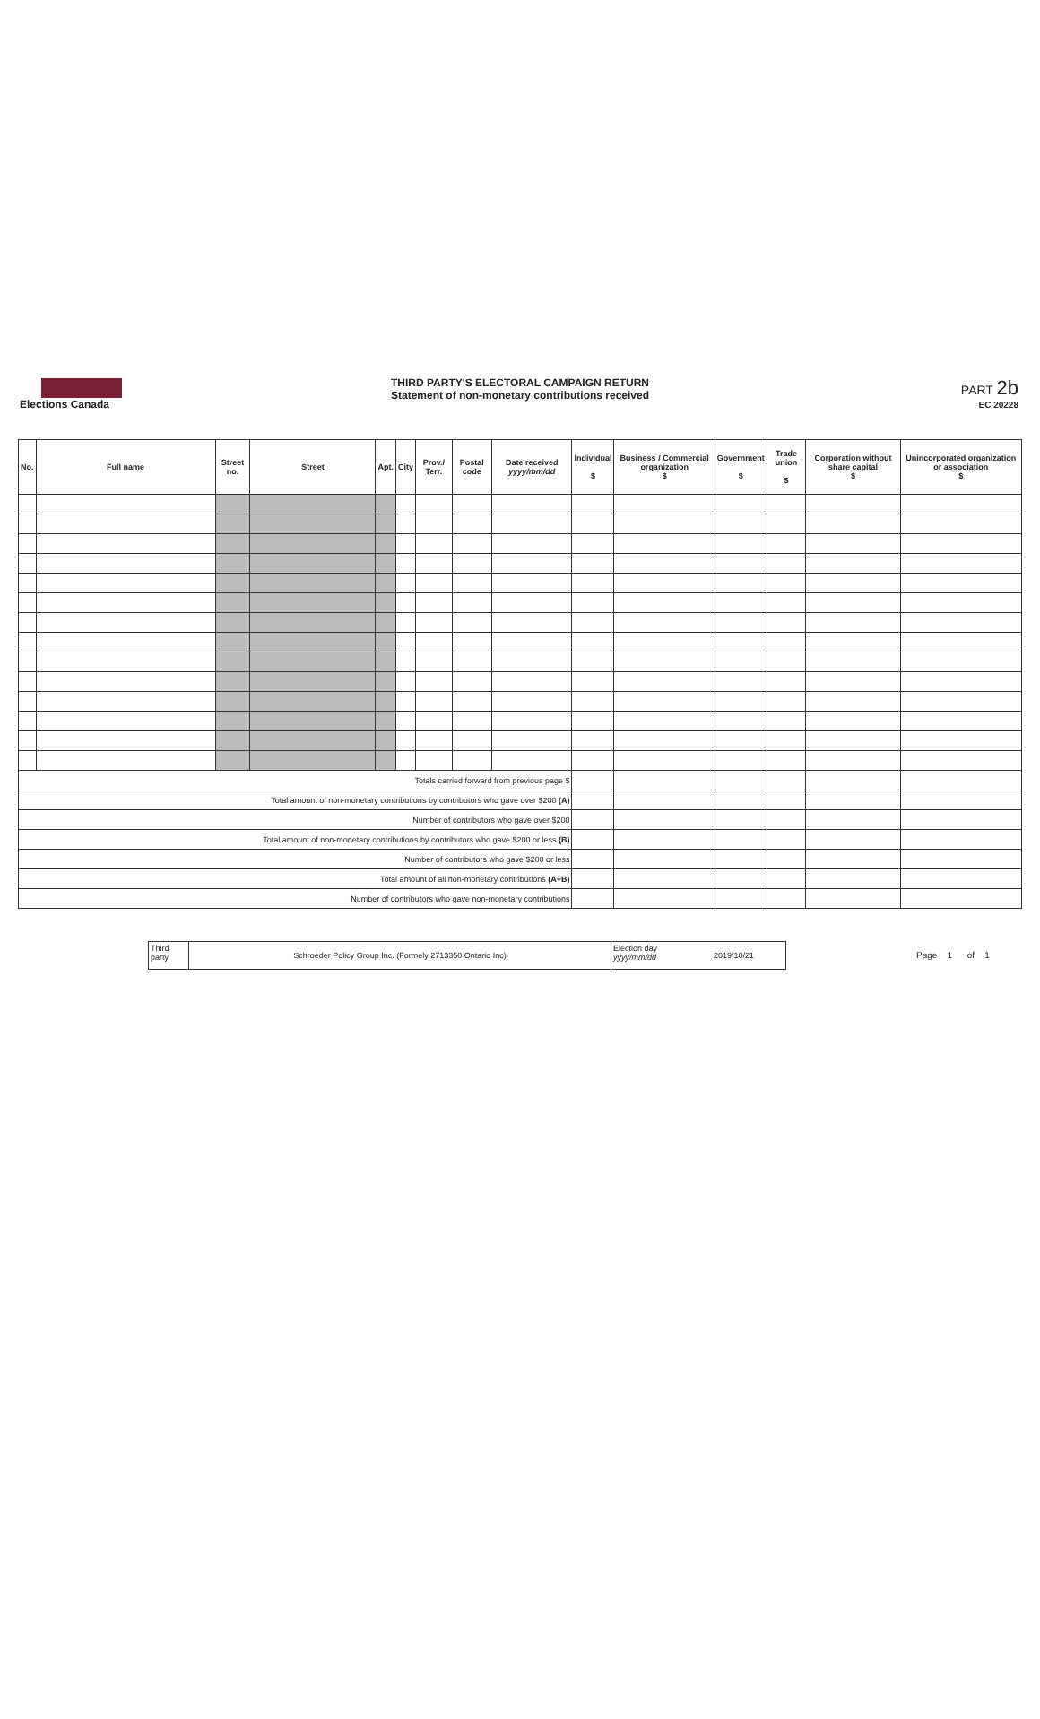Elections Canada
THIRD PARTY'S ELECTORAL CAMPAIGN RETURN
Statement of non-monetary contributions received
PART 2b
EC 20228
| No. | Full name | Street no. | Street | Apt. | City | Prov./ Terr. | Postal code | Date received yyyy/mm/dd | Individual $ | Business / Commercial organization $ | Government $ | Trade union $ | Corporation without share capital $ | Unincorporated organization or association $ |
| --- | --- | --- | --- | --- | --- | --- | --- | --- | --- | --- | --- | --- | --- | --- |
| Totals carried forward from previous page $ | | | | | | | | | | | | | | |
| Total amount of non-monetary contributions by contributors who gave over $200 (A) | | | | | | | | | | | | | | |
| Number of contributors who gave over $200 | | | | | | | | | | | | | | |
| Total amount of non-monetary contributions by contributors who gave $200 or less (B) | | | | | | | | | | | | | | |
| Number of contributors who gave $200 or less | | | | | | | | | | | | | | |
| Total amount of all non-monetary contributions (A+B) | | | | | | | | | | | | | | |
| Number of contributors who gave non-monetary contributions | | | | | | | | | | | | | | |
Third
party
Schroeder Policy Group Inc. (Formely 2713350 Ontario Inc)
Election day
yyyy/mm/dd
2019/10/21
Page 1 of 1